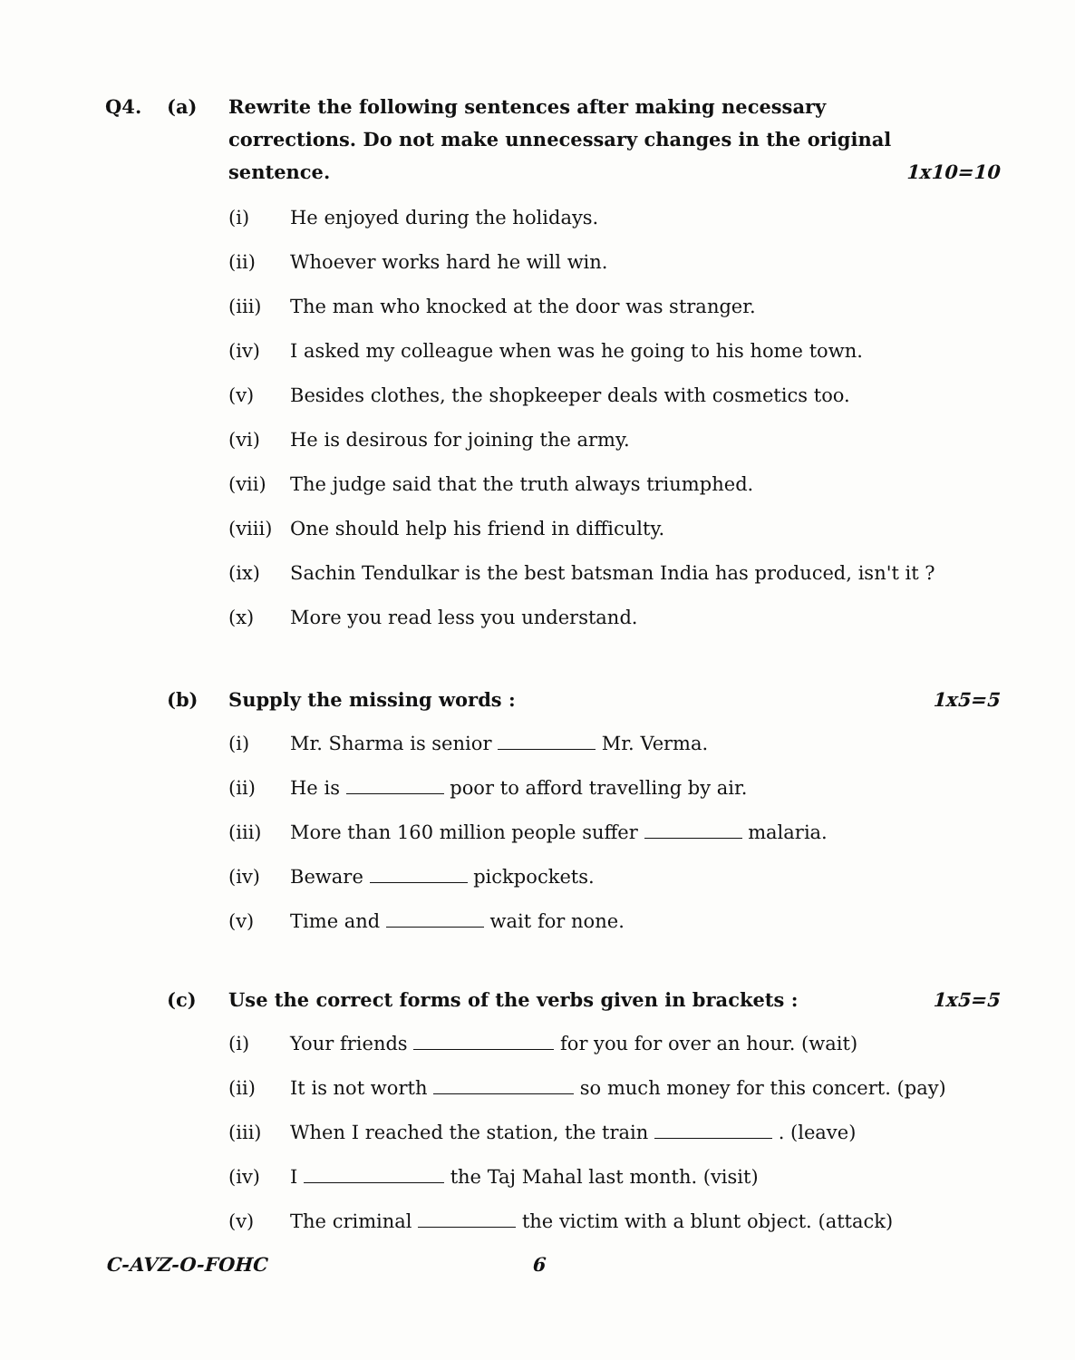Q4. (a) Rewrite the following sentences after making necessary corrections. Do not make unnecessary changes in the original sentence.
1x10=10
(i) He enjoyed during the holidays.
(ii) Whoever works hard he will win.
(iii) The man who knocked at the door was stranger.
(iv) I asked my colleague when was he going to his home town.
(v) Besides clothes, the shopkeeper deals with cosmetics too.
(vi) He is desirous for joining the army.
(vii) The judge said that the truth always triumphed.
(viii) One should help his friend in difficulty.
(ix) Sachin Tendulkar is the best batsman India has produced, isn't it ?
(x) More you read less you understand.
(b) Supply the missing words : 1x5=5
(i) Mr. Sharma is senior Mr. Verma.
(ii) He is poor to afford travelling by air.
(iii) More than 160 million people suffer malaria.
(iv) Beware pickpockets.
(v) Time and wait for none.
(c) Use the correct forms of the verbs given in brackets : 1x5=5
(i) Your friends for you for over an hour. (wait)
(ii) It is not worth so much money for this concert. (pay)
(iii) When I reached the station, the train . (leave)
(iv) I the Taj Mahal last month. (visit)
(v) The criminal the victim with a blunt object. (attack)
C-AVZ-O-FOHC 6